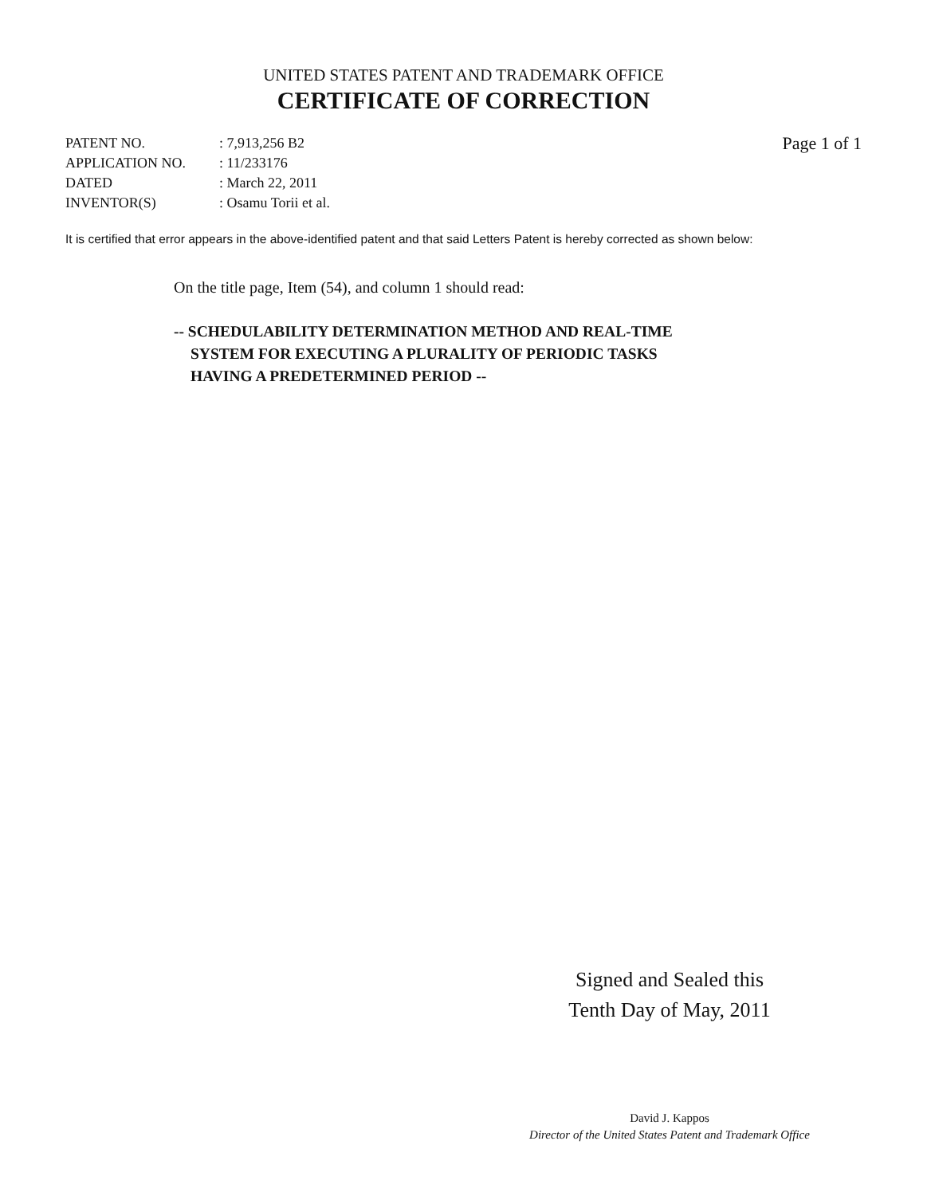UNITED STATES PATENT AND TRADEMARK OFFICE
CERTIFICATE OF CORRECTION
| PATENT NO. | : 7,913,256 B2 |
| APPLICATION NO. | : 11/233176 |
| DATED | : March 22, 2011 |
| INVENTOR(S) | : Osamu Torii et al. |
Page 1 of 1
It is certified that error appears in the above-identified patent and that said Letters Patent is hereby corrected as shown below:
On the title page, Item (54), and column 1 should read:
-- SCHEDULABILITY DETERMINATION METHOD AND REAL-TIME
SYSTEM FOR EXECUTING A PLURALITY OF PERIODIC TASKS
HAVING A PREDETERMINED PERIOD --
Signed and Sealed this
Tenth Day of May, 2011
David J. Kappos
Director of the United States Patent and Trademark Office